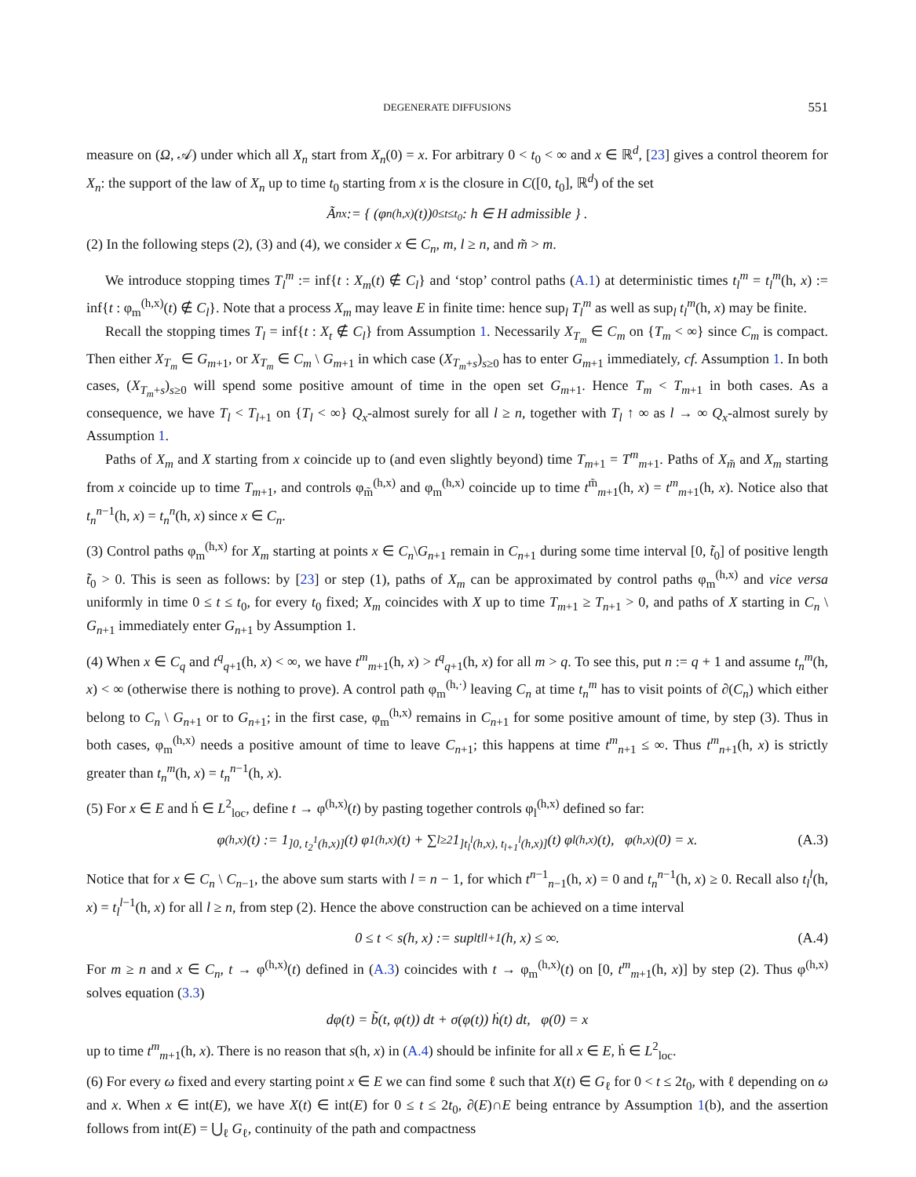DEGENERATE DIFFUSIONS 551
measure on (Ω, 𝒜) under which all X<sub>n</sub> start from X<sub>n</sub>(0) = x. For arbitrary 0 < t<sub>0</sub> < ∞ and x ∈ ℝ<sup>d</sup>, [23] gives a control theorem for X<sub>n</sub>: the support of the law of X<sub>n</sub> up to time t<sub>0</sub> starting from x is the closure in C([0, t<sub>0</sub>], ℝ<sup>d</sup>) of the set
Ã<sup>n</sup><sub>x</sub> := { (φ<sub>n</sub><sup>(h,x)</sup>(t))<sub>0≤t≤t<sub>0</sub></sub> : h ∈ H admissible } .
(2) In the following steps (2), (3) and (4), we consider x ∈ C<sub>n</sub>, m, l ≥ n, and m̃ > m.
We introduce stopping times T<sub>l</sub><sup>m</sup> := inf{t : X<sub>m</sub>(t) ∉ C<sub>l</sub>} and ‘stop’ control paths (A.1) at deterministic times t<sub>l</sub><sup>m</sup> = t<sub>l</sub><sup>m</sup>(h, x) := inf{t : φ<sub>m</sub><sup>(h,x)</sup>(t) ∉ C<sub>l</sub>}. Note that a process X<sub>m</sub> may leave E in finite time: hence sup<sub>l</sub> T<sub>l</sub><sup>m</sup> as well as sup<sub>l</sub> t<sub>l</sub><sup>m</sup>(h, x) may be finite.
Recall the stopping times T<sub>l</sub> = inf{t : X<sub>t</sub> ∉ C<sub>l</sub>} from Assumption 1. Necessarily X<sub>T<sub>m</sub></sub> ∈ C<sub>m</sub> on {T<sub>m</sub> < ∞} since C<sub>m</sub> is compact. Then either X<sub>T<sub>m</sub></sub> ∈ G<sub>m+1</sub>, or X<sub>T<sub>m</sub></sub> ∈ C<sub>m</sub> \ G<sub>m+1</sub> in which case (X<sub>T<sub>m</sub>+s</sub>)<sub>s≥0</sub> has to enter G<sub>m+1</sub> immediately, cf. Assumption 1. In both cases, (X<sub>T<sub>m</sub>+s</sub>)<sub>s≥0</sub> will spend some positive amount of time in the open set G<sub>m+1</sub>. Hence T<sub>m</sub> < T<sub>m+1</sub> in both cases. As a consequence, we have T<sub>l</sub> < T<sub>l+1</sub> on {T<sub>l</sub> < ∞} Q<sub>x</sub>-almost surely for all l ≥ n, together with T<sub>l</sub> ↑ ∞ as l → ∞ Q<sub>x</sub>-almost surely by Assumption 1.
Paths of X<sub>m</sub> and X starting from x coincide up to (and even slightly beyond) time T<sub>m+1</sub> = T<sup>m</sup><sub>m+1</sub>. Paths of X<sub>m̃</sub> and X<sub>m</sub> starting from x coincide up to time T<sub>m+1</sub>, and controls φ<sub>m̃</sub><sup>(h,x)</sup> and φ<sub>m</sub><sup>(h,x)</sup> coincide up to time t<sup>m̃</sup><sub>m+1</sub>(h, x) = t<sup>m</sup><sub>m+1</sub>(h, x). Notice also that t<sub>n</sub><sup>n−1</sup>(h, x) = t<sub>n</sub><sup>n</sup>(h, x) since x ∈ C<sub>n</sub>.
(3) Control paths φ<sub>m</sub><sup>(h,x)</sup> for X<sub>m</sub> starting at points x ∈ C<sub>n</sub>\G<sub>n+1</sub> remain in C<sub>n+1</sub> during some time interval [0, t̃<sub>0</sub>] of positive length t̃<sub>0</sub> > 0. This is seen as follows: by [23] or step (1), paths of X<sub>m</sub> can be approximated by control paths φ<sub>m</sub><sup>(h,x)</sup> and vice versa uniformly in time 0 ≤ t ≤ t<sub>0</sub>, for every t<sub>0</sub> fixed; X<sub>m</sub> coincides with X up to time T<sub>m+1</sub> ≥ T<sub>n+1</sub> > 0, and paths of X starting in C<sub>n</sub> \ G<sub>n+1</sub> immediately enter G<sub>n+1</sub> by Assumption 1.
(4) When x ∈ C<sub>q</sub> and t<sup>q</sup><sub>q+1</sub>(h, x) < ∞, we have t<sup>m</sup><sub>m+1</sub>(h, x) > t<sup>q</sup><sub>q+1</sub>(h, x) for all m > q. To see this, put n := q + 1 and assume t<sub>n</sub><sup>m</sup>(h, x) < ∞ (otherwise there is nothing to prove). A control path φ<sub>m</sub><sup>(h,·)</sup> leaving C<sub>n</sub> at time t<sub>n</sub><sup>m</sup> has to visit points of ∂(C<sub>n</sub>) which either belong to C<sub>n</sub> \ G<sub>n+1</sub> or to G<sub>n+1</sub>; in the first case, φ<sub>m</sub><sup>(h,x)</sup> remains in C<sub>n+1</sub> for some positive amount of time, by step (3). Thus in both cases, φ<sub>m</sub><sup>(h,x)</sup> needs a positive amount of time to leave C<sub>n+1</sub>; this happens at time t<sup>m</sup><sub>n+1</sub> ≤ ∞. Thus t<sup>m</sup><sub>n+1</sub>(h, x) is strictly greater than t<sub>n</sub><sup>m</sup>(h, x) = t<sub>n</sub><sup>n−1</sup>(h, x).
(5) For x ∈ E and ḣ ∈ L<sup>2</sup><sub>loc</sub>, define t → φ<sup>(h,x)</sup>(t) by pasting together controls φ<sub>l</sub><sup>(h,x)</sup> defined so far:
φ<sup>(h,x)</sup>(t) := 1<sub>]0, t<sub>2</sub><sup>1</sup>(h,x)]</sub>(t) φ<sub>1</sub><sup>(h,x)</sup>(t) + ∑<sub>l≥2</sub> 1<sub>]t<sub>l</sub><sup>l</sup>(h,x), t<sub>l+1</sub><sup>l</sup>(h,x)]</sub>(t) φ<sub>l</sub><sup>(h,x)</sup>(t), φ<sup>(h,x)</sup>(0) = x. (A.3)
Notice that for x ∈ C<sub>n</sub> \ C<sub>n−1</sub>, the above sum starts with l = n − 1, for which t<sup>n−1</sup><sub>n−1</sub>(h, x) = 0 and t<sub>n</sub><sup>n−1</sup>(h, x) ≥ 0. Recall also t<sub>l</sub><sup>l</sup>(h, x) = t<sub>l</sub><sup>l−1</sup>(h, x) for all l ≥ n, from step (2). Hence the above construction can be achieved on a time interval
0 ≤ t < s(h, x) := sup<sub>l</sub> t<sup>l</sup><sub>l+1</sub>(h, x) ≤ ∞. (A.4)
For m ≥ n and x ∈ C<sub>n</sub>, t → φ<sup>(h,x)</sup>(t) defined in (A.3) coincides with t → φ<sub>m</sub><sup>(h,x)</sup>(t) on [0, t<sup>m</sup><sub>m+1</sub>(h, x)] by step (2). Thus φ<sup>(h,x)</sup> solves equation (3.3)
dφ(t) = b̃(t, φ(t)) dt + σ(φ(t)) ḣ(t) dt, φ(0) = x
up to time t<sup>m</sup><sub>m+1</sub>(h, x). There is no reason that s(h, x) in (A.4) should be infinite for all x ∈ E, ḣ ∈ L<sup>2</sup><sub>loc</sub>.
(6) For every ω fixed and every starting point x ∈ E we can find some ℓ such that X(t) ∈ G<sub>ℓ</sub> for 0 < t ≤ 2t<sub>0</sub>, with ℓ depending on ω and x. When x ∈ int(E), we have X(t) ∈ int(E) for 0 ≤ t ≤ 2t<sub>0</sub>, ∂(E)∩E being entrance by Assumption 1(b), and the assertion follows from int(E) = ⋃<sub>ℓ</sub> G<sub>ℓ</sub>, continuity of the path and compactness